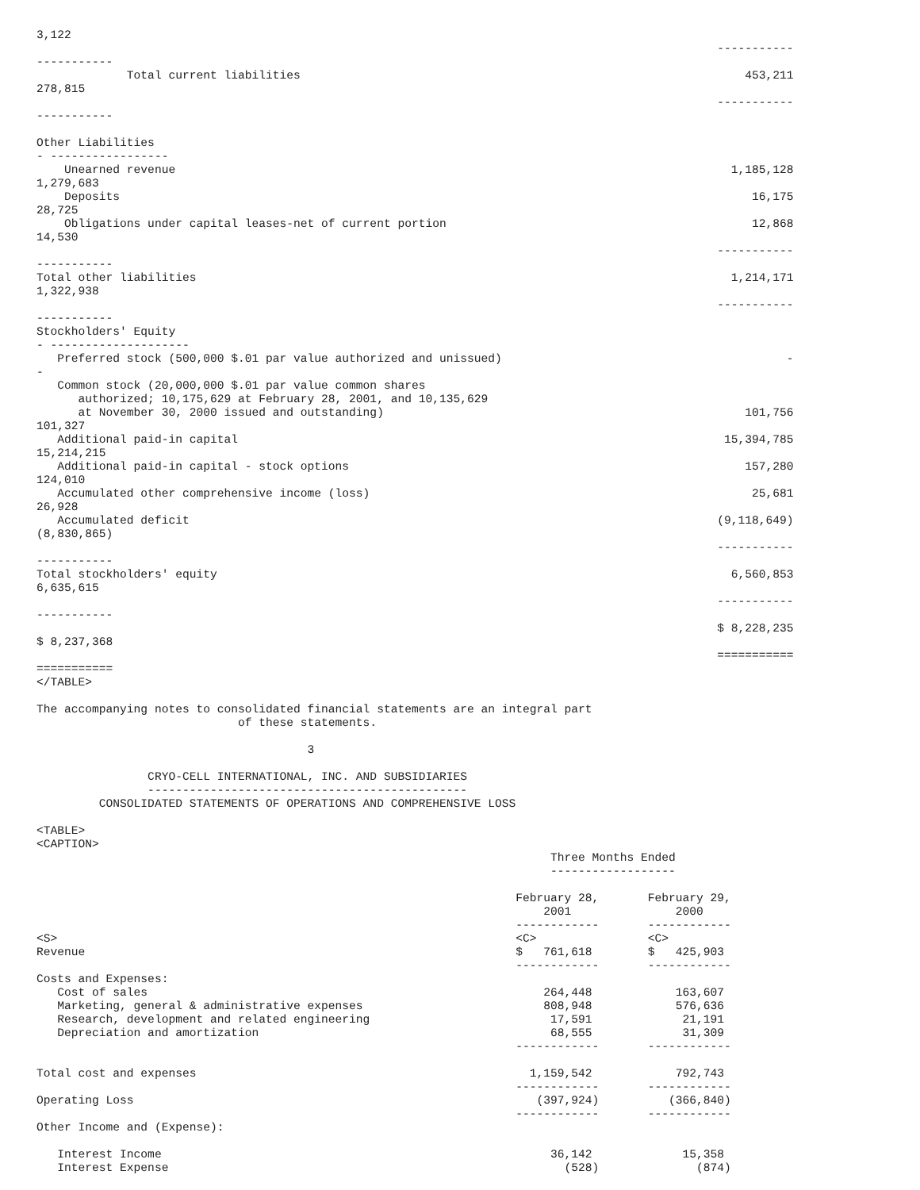3,122
                                                                                                  -----------
-----------
             Total current liabilities                                                                453,211
278,815
                                                                                                  -----------
-----------

Other Liabilities
- -----------------
    Unearned revenue                                                                                1,185,128
1,279,683
    Deposits                                                                                           16,175
28,725
    Obligations under capital leases-net of current portion                                            12,868
14,530
                                                                                                  -----------
-----------
Total other liabilities                                                                             1,214,171
1,322,938
                                                                                                  -----------
-----------
Stockholders' Equity
- --------------------
   Preferred stock (500,000 $.01 par value authorized and unissued)                                         -
-
   Common stock (20,000,000 $.01 par value common shares
      authorized; 10,175,629 at February 28, 2001, and 10,135,629
      at November 30, 2000 issued and outstanding)                                                    101,756
101,327
   Additional paid-in capital                                                                      15,394,785
15,214,215
   Additional paid-in capital - stock options                                                         157,280
124,010
   Accumulated other comprehensive income (loss)                                                       25,681
26,928
   Accumulated deficit                                                                            (9,118,649)
(8,830,865)
                                                                                                  -----------
-----------
Total stockholders' equity                                                                          6,560,853
6,635,615
                                                                                                  -----------
-----------
                                                                                                  $ 8,228,235
$ 8,237,368
                                                                                                  ===========
===========
</TABLE>

The accompanying notes to consolidated financial statements are an integral part
                             of these statements.

                                       3

                CRYO-CELL INTERNATIONAL, INC. AND SUBSIDIARIES
                ----------------------------------------------
         CONSOLIDATED STATEMENTS OF OPERATIONS AND COMPREHENSIVE LOSS

<TABLE>
<CAPTION>
                                                                          Three Months Ended
                                                                          ------------------

                                                                     February 28,       February 29,
                                                                         2001               2000
                                                                     ------------       ------------
<S>                                                                  <C>                <C>
Revenue                                                              $   761,618        $   425,903
                                                                     ------------       ------------
Costs and Expenses:
   Cost of sales                                                         264,448            163,607
   Marketing, general & administrative expenses                          808,948            576,636
   Research, development and related engineering                          17,591             21,191
   Depreciation and amortization                                          68,555             31,309
                                                                     ------------       ------------

Total cost and expenses                                                1,159,542            792,743
                                                                     ------------       ------------
Operating Loss                                                          (397,924)          (366,840)
                                                                     ------------       ------------
Other Income and (Expense):

   Interest Income                                                        36,142             15,358
   Interest Expense                                                         (528)              (874)